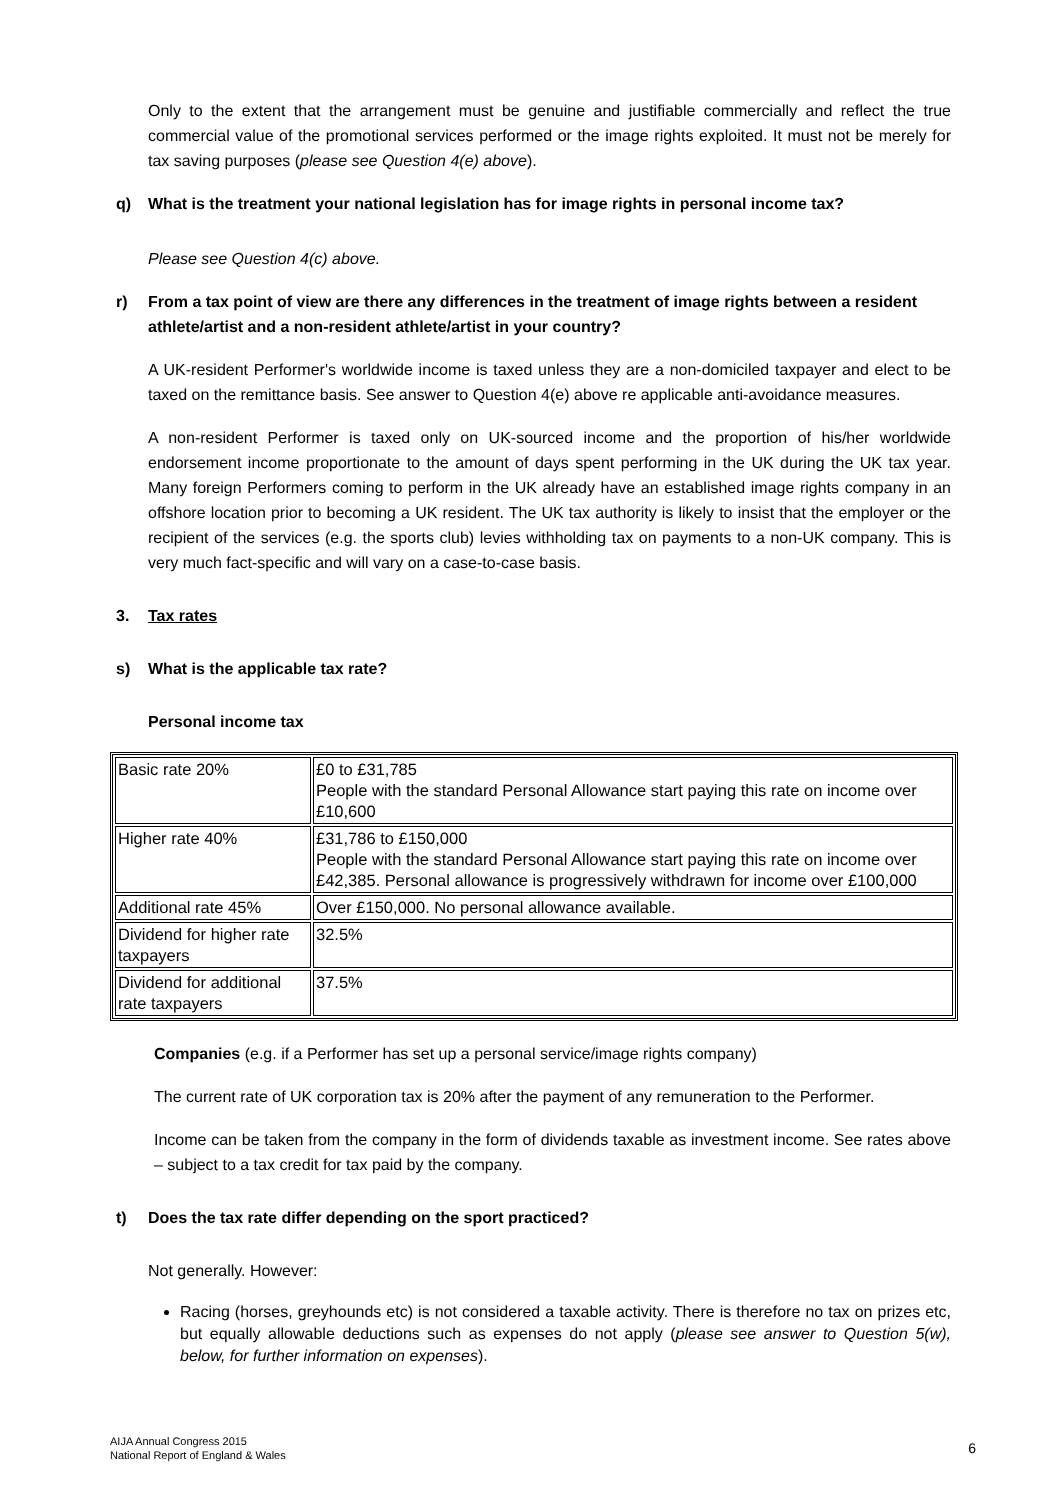Only to the extent that the arrangement must be genuine and justifiable commercially and reflect the true commercial value of the promotional services performed or the image rights exploited. It must not be merely for tax saving purposes (please see Question 4(e) above).
q) What is the treatment your national legislation has for image rights in personal income tax?
Please see Question 4(c) above.
r) From a tax point of view are there any differences in the treatment of image rights between a resident athlete/artist and a non-resident athlete/artist in your country?
A UK-resident Performer's worldwide income is taxed unless they are a non-domiciled taxpayer and elect to be taxed on the remittance basis. See answer to Question 4(e) above re applicable anti-avoidance measures.
A non-resident Performer is taxed only on UK-sourced income and the proportion of his/her worldwide endorsement income proportionate to the amount of days spent performing in the UK during the UK tax year. Many foreign Performers coming to perform in the UK already have an established image rights company in an offshore location prior to becoming a UK resident. The UK tax authority is likely to insist that the employer or the recipient of the services (e.g. the sports club) levies withholding tax on payments to a non-UK company. This is very much fact-specific and will vary on a case-to-case basis.
3. Tax rates
s) What is the applicable tax rate?
Personal income tax
| Basic rate 20% | £0 to £31,785 People with the standard Personal Allowance start paying this rate on income over £10,600 |
| Higher rate 40% | £31,786 to £150,000 People with the standard Personal Allowance start paying this rate on income over £42,385. Personal allowance is progressively withdrawn for income over £100,000 |
| Additional rate 45% | Over £150,000. No personal allowance available. |
| Dividend for higher rate taxpayers | 32.5% |
| Dividend for additional rate taxpayers | 37.5% |
Companies (e.g. if a Performer has set up a personal service/image rights company)
The current rate of UK corporation tax is 20% after the payment of any remuneration to the Performer.
Income can be taken from the company in the form of dividends taxable as investment income. See rates above – subject to a tax credit for tax paid by the company.
t) Does the tax rate differ depending on the sport practiced?
Not generally. However:
Racing (horses, greyhounds etc) is not considered a taxable activity. There is therefore no tax on prizes etc, but equally allowable deductions such as expenses do not apply (please see answer to Question 5(w), below, for further information on expenses).
AIJA Annual Congress 2015
National Report of England & Wales
6